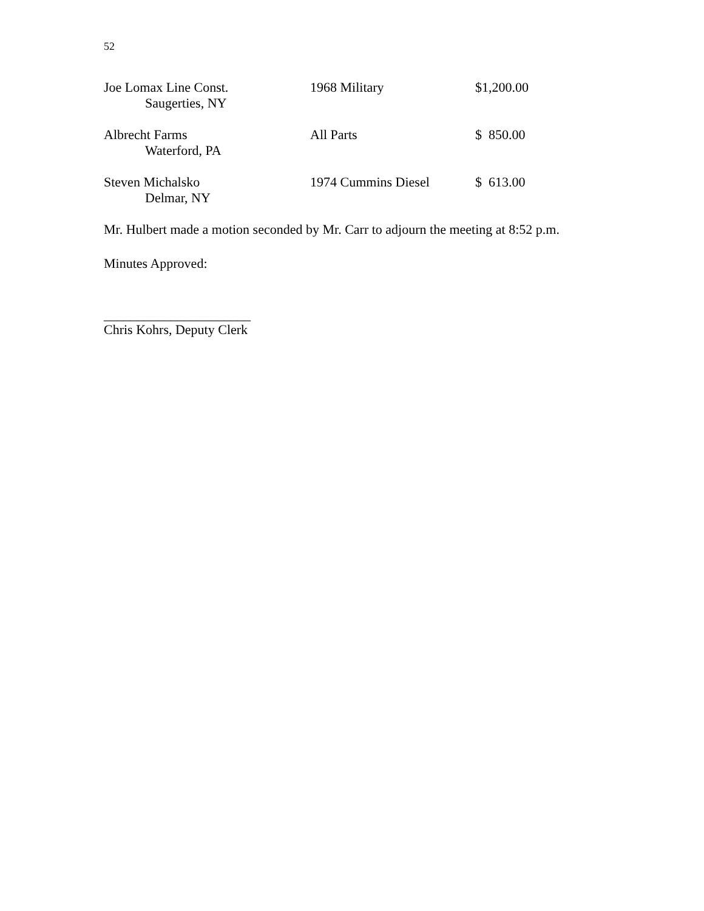52
| Joe Lomax Line Const. Saugerties, NY | 1968 Military | $1,200.00 |
| Albrecht Farms Waterford, PA | All Parts | $ 850.00 |
| Steven Michalsko Delmar, NY | 1974 Cummins Diesel | $ 613.00 |
Mr. Hulbert made a motion seconded by Mr. Carr to adjourn the meeting at 8:52 p.m.
Minutes Approved:
______________________
Chris Kohrs, Deputy Clerk